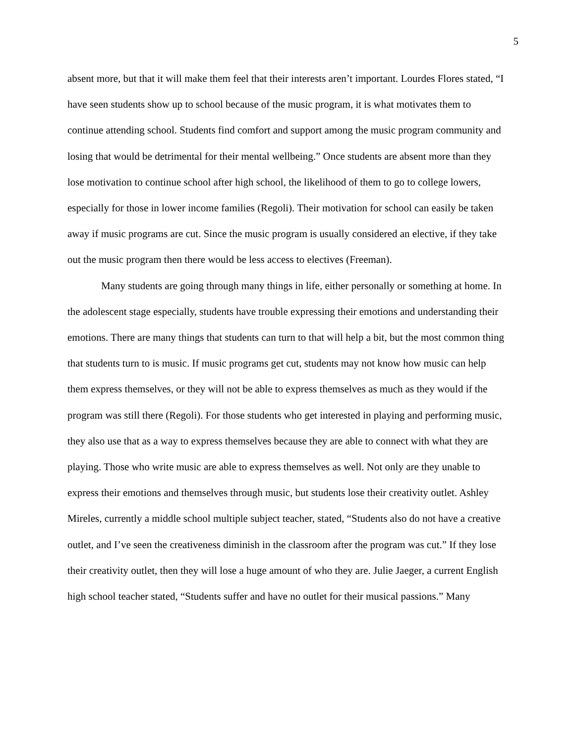5
absent more, but that it will make them feel that their interests aren’t important. Lourdes Flores stated, “I have seen students show up to school because of the music program, it is what motivates them to continue attending school. Students find comfort and support among the music program community and losing that would be detrimental for their mental wellbeing.” Once students are absent more than they lose motivation to continue school after high school, the likelihood of them to go to college lowers, especially for those in lower income families (Regoli). Their motivation for school can easily be taken away if music programs are cut. Since the music program is usually considered an elective, if they take out the music program then there would be less access to electives (Freeman).
Many students are going through many things in life, either personally or something at home. In the adolescent stage especially, students have trouble expressing their emotions and understanding their emotions. There are many things that students can turn to that will help a bit, but the most common thing that students turn to is music. If music programs get cut, students may not know how music can help them express themselves, or they will not be able to express themselves as much as they would if the program was still there (Regoli). For those students who get interested in playing and performing music, they also use that as a way to express themselves because they are able to connect with what they are playing. Those who write music are able to express themselves as well. Not only are they unable to express their emotions and themselves through music, but students lose their creativity outlet. Ashley Mireles, currently a middle school multiple subject teacher, stated, “Students also do not have a creative outlet, and I’ve seen the creativeness diminish in the classroom after the program was cut.” If they lose their creativity outlet, then they will lose a huge amount of who they are. Julie Jaeger, a current English high school teacher stated, “Students suffer and have no outlet for their musical passions.” Many